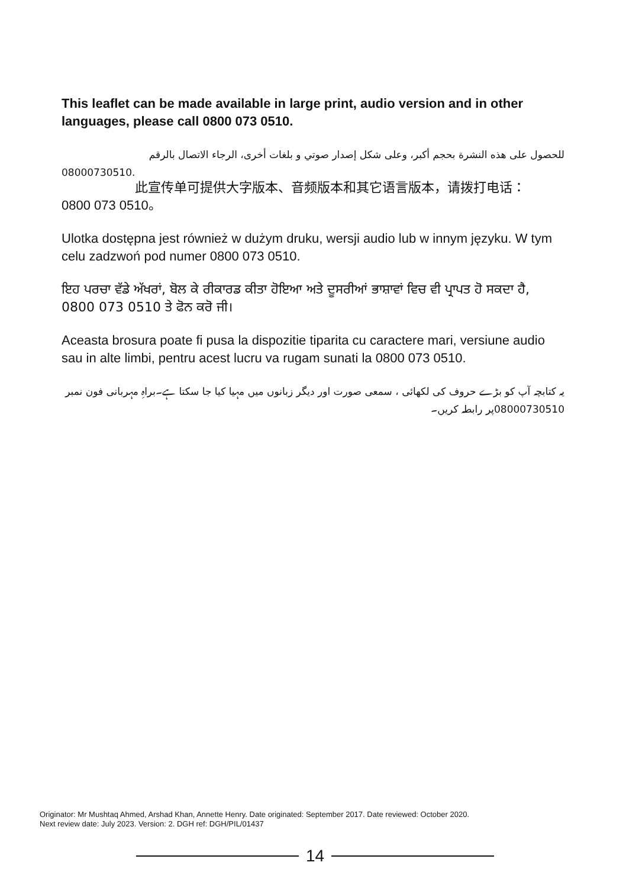This leaflet can be made available in large print, audio version and in other languages, please call 0800 073 0510.
للحصول على هذه النشرة بحجم أكبر، وعلى شكل إصدار صوتي و بلغات أخرى، الرجاء الاتصال بالرقم
08000730510.
此宣传单可提供大字版本、音频版本和其它语言版本，请拨打电话：
0800 073 0510。
Ulotka dostępna jest również w dużym druku, wersji audio lub w innym języku. W tym celu zadzwoń pod numer 0800 073 0510.
ਇਹ ਪਰਚਾ ਵੱਡੇ ਅੱਖਰਾਂ, ਬੋਲ ਕੇ ਰੀਕਾਰਡ ਕੀਤਾ ਹੋਇਆ ਅਤੇ ਦੂਸਰੀਆਂ ਭਾਸ਼ਾਵਾਂ ਵਿਚ ਵੀ ਪ੍ਰਾਪਤ ਹੋ ਸਕਦਾ ਹੈ, 0800 073 0510 ਤੇ ਫੋਨ ਕਰੋ ਜੀ।
Aceasta brosura poate fi pusa la dispozitie tiparita cu caractere mari, versiune audio sau in alte limbi, pentru acest lucru va rugam sunati la 0800 073 0510.
یہ کتابچہ آپ کو بڑے حروف کی لکھائی ، سمعی صورت اور دیگر زبانوں میں مہیا کیا جا سکتا ہے۔براہِ مہربانی فون نمبر 08000730510پر رابطہ کریں۔
Originator: Mr Mushtaq Ahmed, Arshad Khan, Annette Henry. Date originated: September 2017. Date reviewed: October 2020.
Next review date: July 2023. Version: 2. DGH ref: DGH/PIL/01437
14